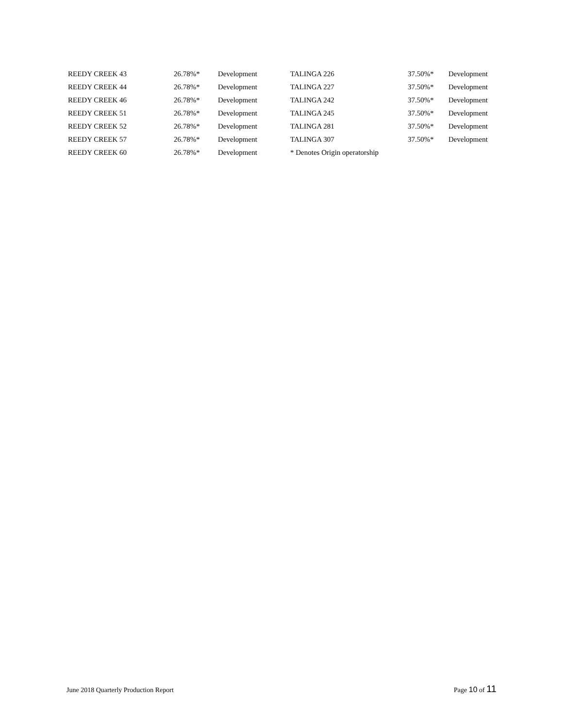| REEDY CREEK 43 | 26.78%* | Development | TALINGA 226 | 37.50%* | Development |
| REEDY CREEK 44 | 26.78%* | Development | TALINGA 227 | 37.50%* | Development |
| REEDY CREEK 46 | 26.78%* | Development | TALINGA 242 | 37.50%* | Development |
| REEDY CREEK 51 | 26.78%* | Development | TALINGA 245 | 37.50%* | Development |
| REEDY CREEK 52 | 26.78%* | Development | TALINGA 281 | 37.50%* | Development |
| REEDY CREEK 57 | 26.78%* | Development | TALINGA 307 | 37.50%* | Development |
| REEDY CREEK 60 | 26.78%* | Development | * Denotes Origin operatorship | | |
June 2018 Quarterly Production Report Page 10 of 11